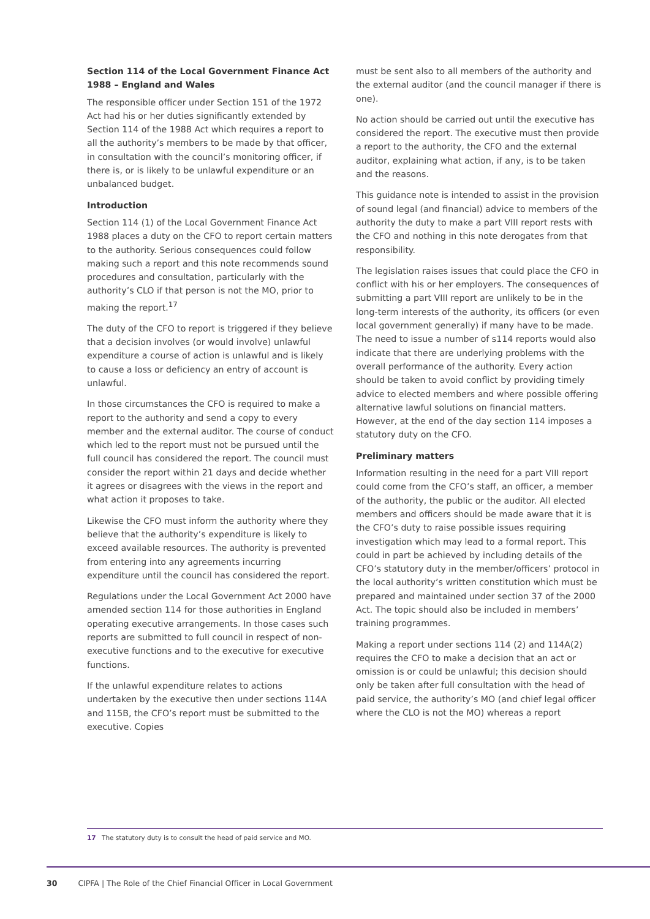Section 114 of the Local Government Finance Act 1988 – England and Wales
The responsible officer under Section 151 of the 1972 Act had his or her duties significantly extended by Section 114 of the 1988 Act which requires a report to all the authority’s members to be made by that officer, in consultation with the council’s monitoring officer, if there is, or is likely to be unlawful expenditure or an unbalanced budget.
Introduction
Section 114 (1) of the Local Government Finance Act 1988 places a duty on the CFO to report certain matters to the authority. Serious consequences could follow making such a report and this note recommends sound procedures and consultation, particularly with the authority’s CLO if that person is not the MO, prior to making the report.<sup>17</sup>
The duty of the CFO to report is triggered if they believe that a decision involves (or would involve) unlawful expenditure a course of action is unlawful and is likely to cause a loss or deficiency an entry of account is unlawful.
In those circumstances the CFO is required to make a report to the authority and send a copy to every member and the external auditor. The course of conduct which led to the report must not be pursued until the full council has considered the report. The council must consider the report within 21 days and decide whether it agrees or disagrees with the views in the report and what action it proposes to take.
Likewise the CFO must inform the authority where they believe that the authority’s expenditure is likely to exceed available resources. The authority is prevented from entering into any agreements incurring expenditure until the council has considered the report.
Regulations under the Local Government Act 2000 have amended section 114 for those authorities in England operating executive arrangements. In those cases such reports are submitted to full council in respect of non-executive functions and to the executive for executive functions.
If the unlawful expenditure relates to actions undertaken by the executive then under sections 114A and 115B, the CFO’s report must be submitted to the executive. Copies
must be sent also to all members of the authority and the external auditor (and the council manager if there is one).
No action should be carried out until the executive has considered the report. The executive must then provide a report to the authority, the CFO and the external auditor, explaining what action, if any, is to be taken and the reasons.
This guidance note is intended to assist in the provision of sound legal (and financial) advice to members of the authority the duty to make a part VIII report rests with the CFO and nothing in this note derogates from that responsibility.
The legislation raises issues that could place the CFO in conflict with his or her employers. The consequences of submitting a part VIII report are unlikely to be in the long-term interests of the authority, its officers (or even local government generally) if many have to be made. The need to issue a number of s114 reports would also indicate that there are underlying problems with the overall performance of the authority. Every action should be taken to avoid conflict by providing timely advice to elected members and where possible offering alternative lawful solutions on financial matters. However, at the end of the day section 114 imposes a statutory duty on the CFO.
Preliminary matters
Information resulting in the need for a part VIII report could come from the CFO’s staff, an officer, a member of the authority, the public or the auditor. All elected members and officers should be made aware that it is the CFO’s duty to raise possible issues requiring investigation which may lead to a formal report. This could in part be achieved by including details of the CFO’s statutory duty in the member/officers’ protocol in the local authority’s written constitution which must be prepared and maintained under section 37 of the 2000 Act. The topic should also be included in members’ training programmes.
Making a report under sections 114 (2) and 114A(2) requires the CFO to make a decision that an act or omission is or could be unlawful; this decision should only be taken after full consultation with the head of paid service, the authority’s MO (and chief legal officer where the CLO is not the MO) whereas a report
17 The statutory duty is to consult the head of paid service and MO.
30 CIPFA | The Role of the Chief Financial Officer in Local Government